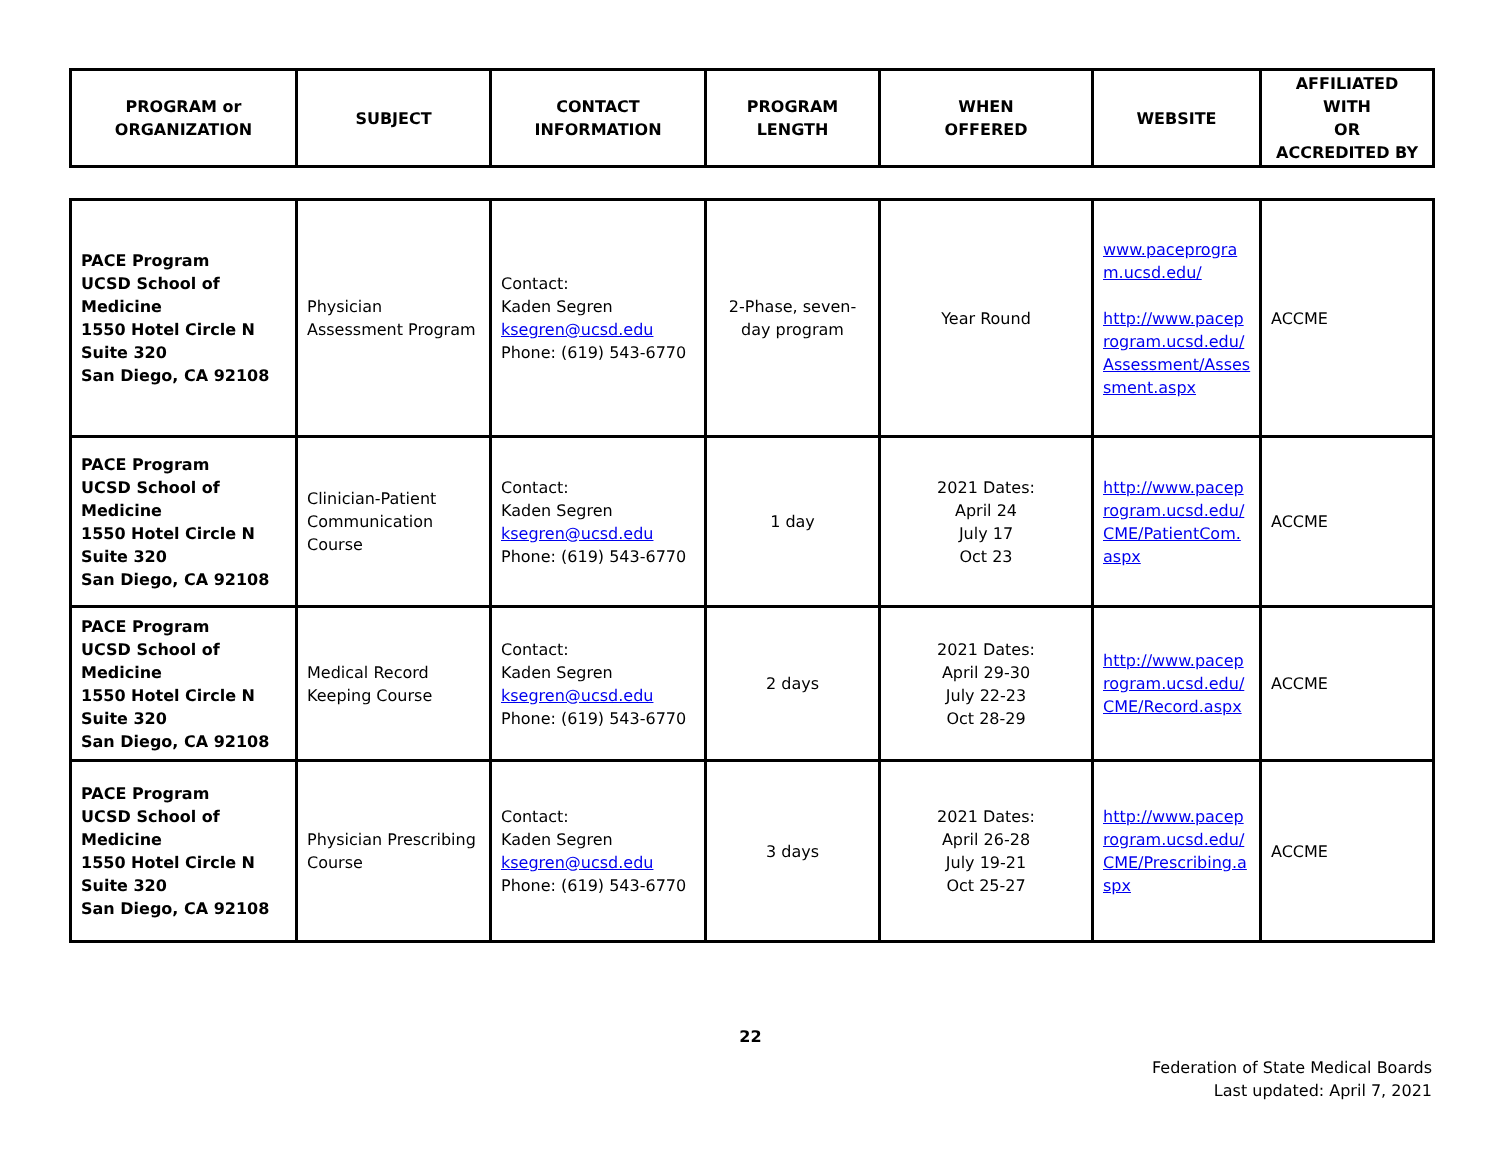| PROGRAM or ORGANIZATION | SUBJECT | CONTACT INFORMATION | PROGRAM LENGTH | WHEN OFFERED | WEBSITE | AFFILIATED WITH OR ACCREDITED BY |
| --- | --- | --- | --- | --- | --- | --- |
| PACE Program UCSD School of Medicine 1550 Hotel Circle N Suite 320 San Diego, CA 92108 | Physician Assessment Program | Contact: Kaden Segren ksegren@ucsd.edu Phone: (619) 543-6770 | 2-Phase, seven-day program | Year Round | www.paceprogra m.ucsd.edu/ http://www.pacep rogram.ucsd.edu/ Assessment/Asses sment.aspx | ACCME |
| PACE Program UCSD School of Medicine 1550 Hotel Circle N Suite 320 San Diego, CA 92108 | Clinician-Patient Communication Course | Contact: Kaden Segren ksegren@ucsd.edu Phone: (619) 543-6770 | 1 day | 2021 Dates: April 24 July 17 Oct 23 | http://www.pacep rogram.ucsd.edu/ CME/PatientCom. aspx | ACCME |
| PACE Program UCSD School of Medicine 1550 Hotel Circle N Suite 320 San Diego, CA 92108 | Medical Record Keeping Course | Contact: Kaden Segren ksegren@ucsd.edu Phone: (619) 543-6770 | 2 days | 2021 Dates: April 29-30 July 22-23 Oct 28-29 | http://www.pacep rogram.ucsd.edu/ CME/Record.aspx | ACCME |
| PACE Program UCSD School of Medicine 1550 Hotel Circle N Suite 320 San Diego, CA 92108 | Physician Prescribing Course | Contact: Kaden Segren ksegren@ucsd.edu Phone: (619) 543-6770 | 3 days | 2021 Dates: April 26-28 July 19-21 Oct 25-27 | http://www.pacep rogram.ucsd.edu/ CME/Prescribing.a spx | ACCME |
22
Federation of State Medical Boards
Last updated: April 7, 2021